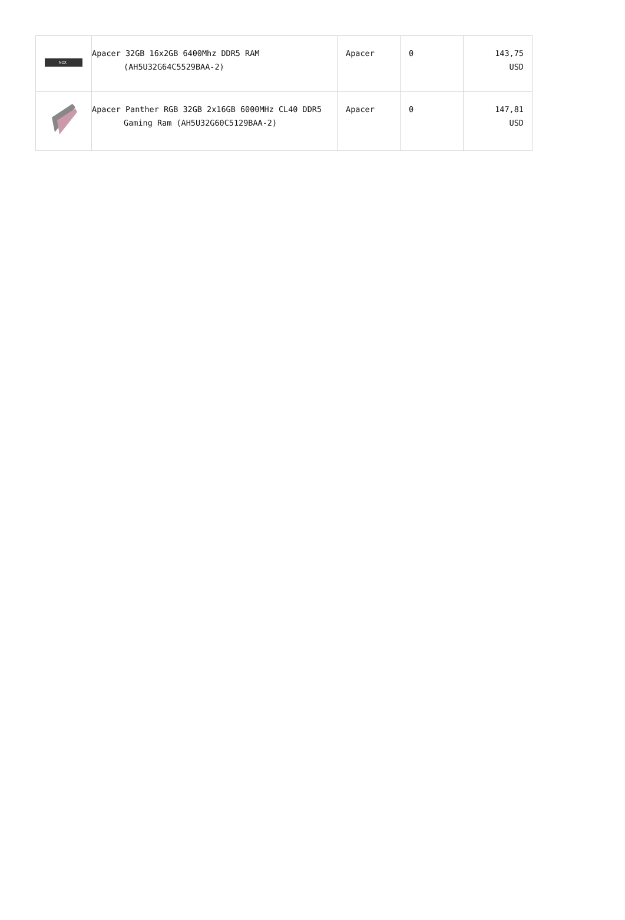| NOX | Apacer 32GB 16x2GB 6400Mhz DDR5 RAM (AH5U32G64C5529BAA-2) | Apacer | 0 | 143,75 USD |
| | Apacer Panther RGB 32GB 2x16GB 6000MHz CL40 DDR5 Gaming Ram (AH5U32G60C5129BAA-2) | Apacer | 0 | 147,81 USD |